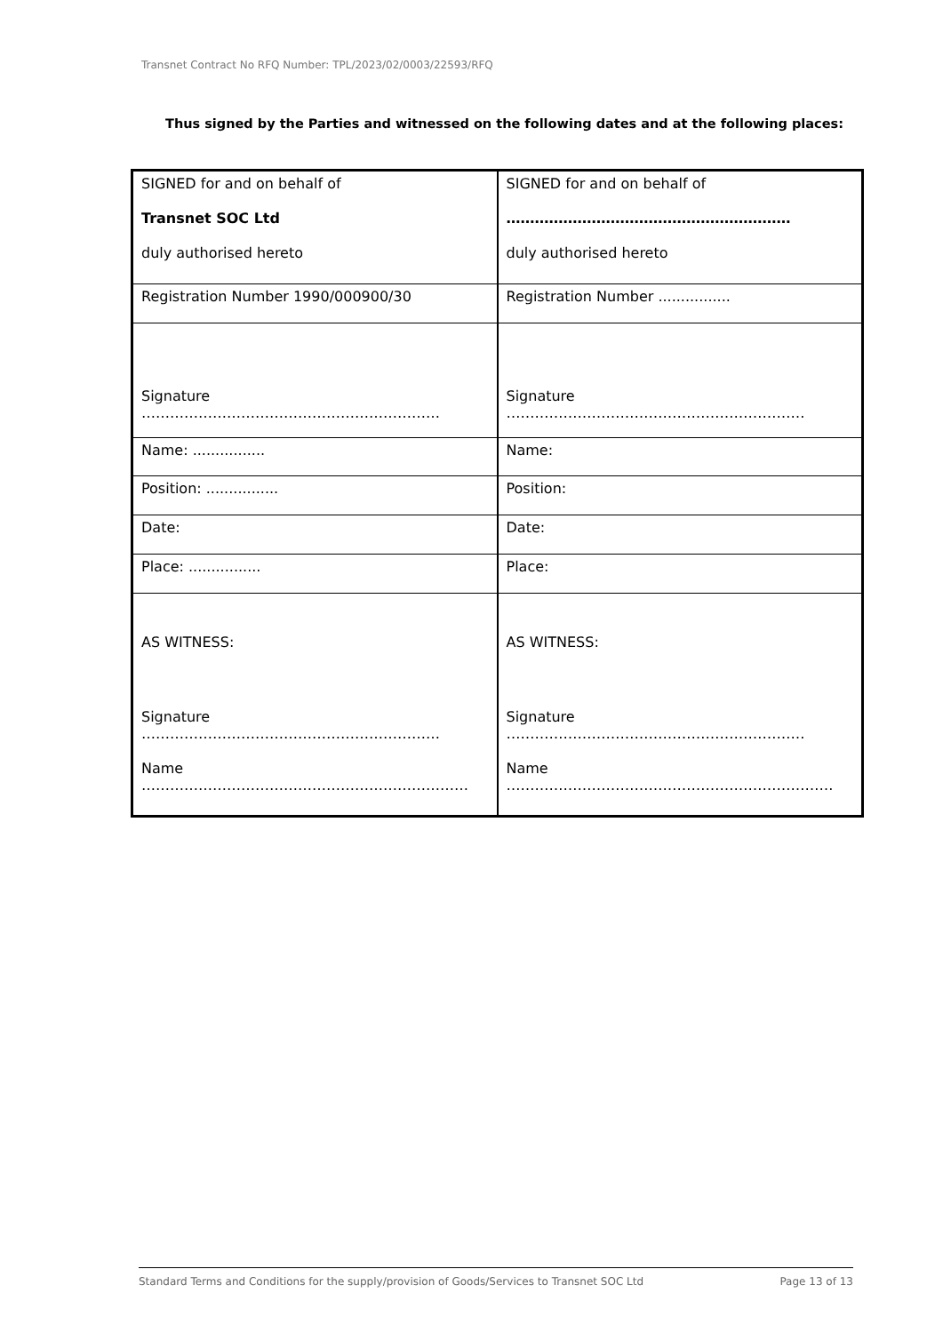Transnet Contract No RFQ Number: TPL/2023/02/0003/22593/RFQ
Thus signed by the Parties and witnessed on the following dates and at the following places:
| SIGNED for and on behalf of Transnet SOC Ltd duly authorised hereto | SIGNED for and on behalf of …………………………………………………… duly authorised hereto |
| Registration Number 1990/000900/30 | Registration Number ................ |
| Signature ……………………………………………………… | Signature ……………………………………………………… |
| Name: ................ | Name: |
| Position: ................ | Position: |
| Date: | Date: |
| Place: ................ | Place: |
| AS WITNESS: Signature ……………………………………………………… Name …………………………………………………………… | AS WITNESS: Signature ……………………………………………………… Name …………………………………………………………… |
Standard Terms and Conditions for the supply/provision of Goods/Services to Transnet SOC Ltd Page 13 of 13